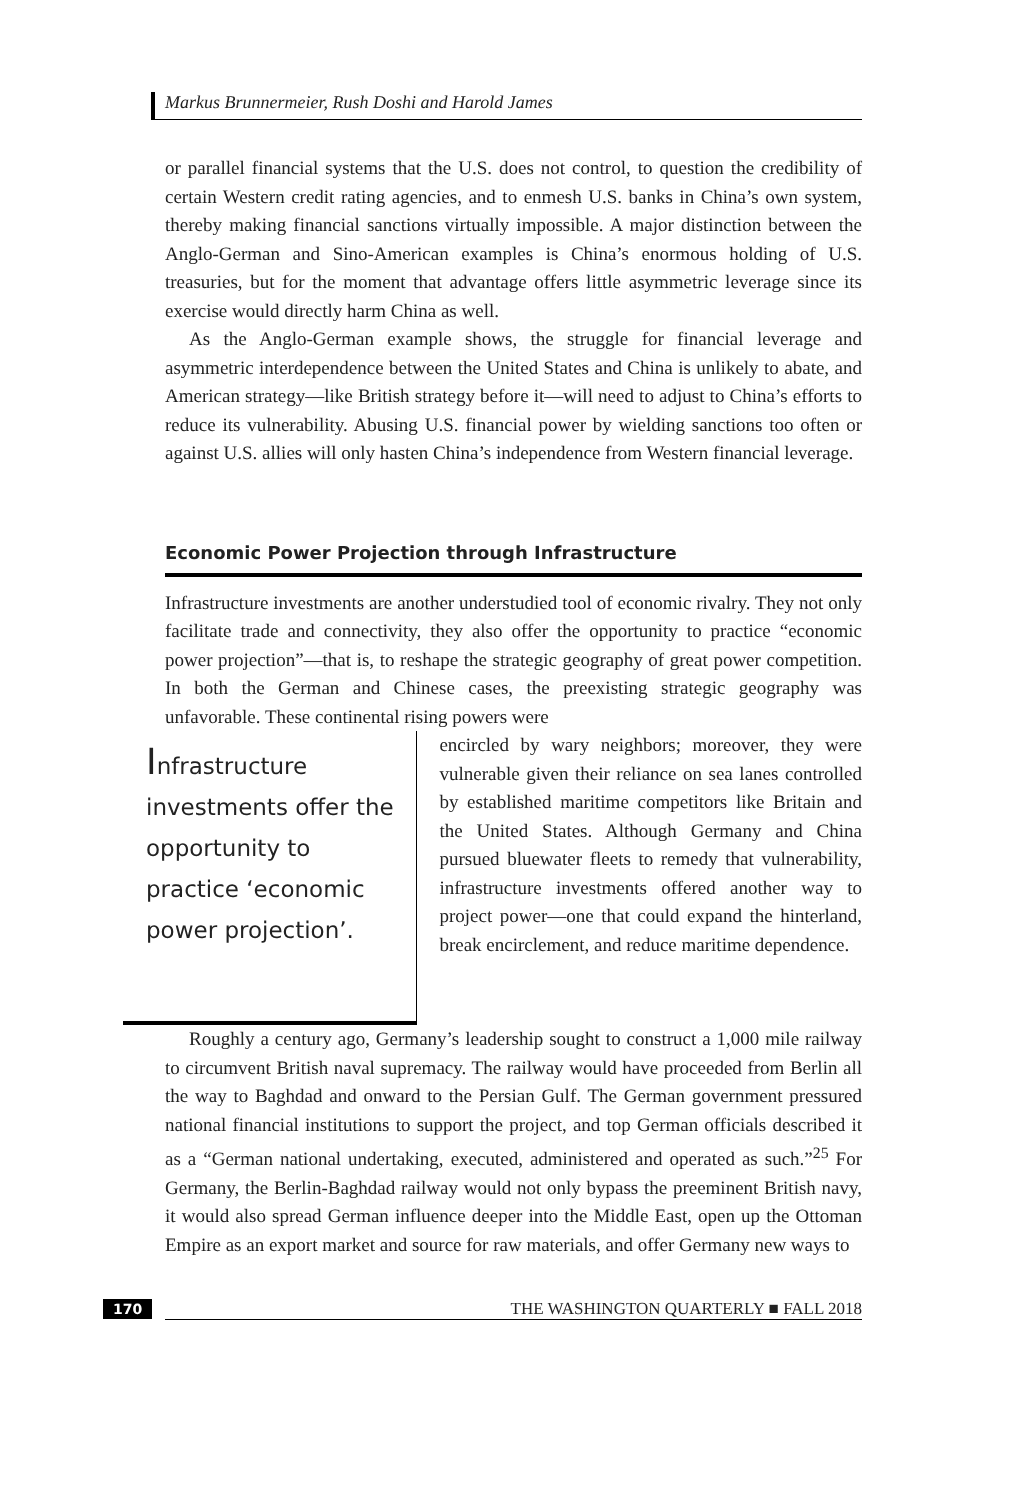Markus Brunnermeier, Rush Doshi and Harold James
or parallel financial systems that the U.S. does not control, to question the credibility of certain Western credit rating agencies, and to enmesh U.S. banks in China’s own system, thereby making financial sanctions virtually impossible. A major distinction between the Anglo-German and Sino-American examples is China’s enormous holding of U.S. treasuries, but for the moment that advantage offers little asymmetric leverage since its exercise would directly harm China as well.
As the Anglo-German example shows, the struggle for financial leverage and asymmetric interdependence between the United States and China is unlikely to abate, and American strategy—like British strategy before it—will need to adjust to China’s efforts to reduce its vulnerability. Abusing U.S. financial power by wielding sanctions too often or against U.S. allies will only hasten China’s independence from Western financial leverage.
Economic Power Projection through Infrastructure
Infrastructure investments are another understudied tool of economic rivalry. They not only facilitate trade and connectivity, they also offer the opportunity to practice “economic power projection”—that is, to reshape the strategic geography of great power competition. In both the German and Chinese cases, the preexisting strategic geography was unfavorable. These continental rising powers were
Infrastructure investments offer the opportunity to practice ‘economic power projection’.
encircled by wary neighbors; moreover, they were vulnerable given their reliance on sea lanes controlled by established maritime competitors like Britain and the United States. Although Germany and China pursued bluewater fleets to remedy that vulnerability, infrastructure investments offered another way to project power—one that could expand the hinterland, break encirclement, and reduce maritime dependence.
Roughly a century ago, Germany’s leadership sought to construct a 1,000 mile railway to circumvent British naval supremacy. The railway would have proceeded from Berlin all the way to Baghdad and onward to the Persian Gulf. The German government pressured national financial institutions to support the project, and top German officials described it as a “German national undertaking, executed, administered and operated as such.”<sup>25</sup> For Germany, the Berlin-Baghdad railway would not only bypass the preeminent British navy, it would also spread German influence deeper into the Middle East, open up the Ottoman Empire as an export market and source for raw materials, and offer Germany new ways to
170 THE WASHINGTON QUARTERLY ■ FALL 2018